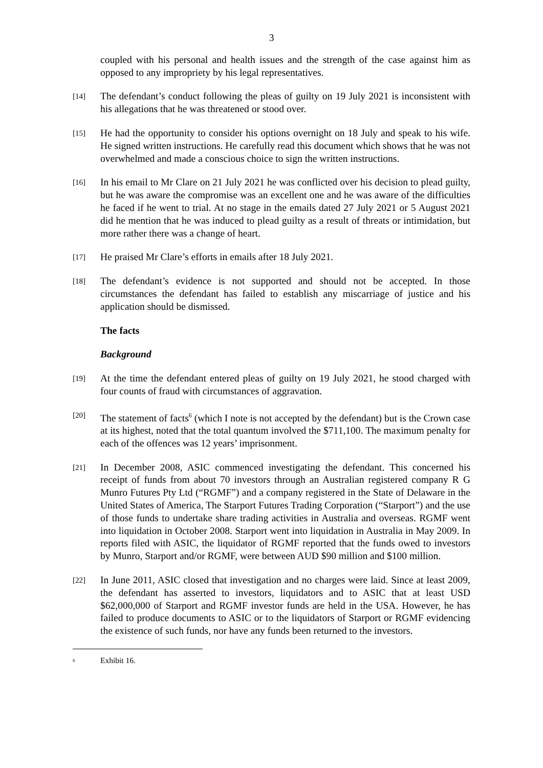3
coupled with his personal and health issues and the strength of the case against him as opposed to any impropriety by his legal representatives.
[14]
The defendant’s conduct following the pleas of guilty on 19 July 2021 is inconsistent with his allegations that he was threatened or stood over.
[15]
He had the opportunity to consider his options overnight on 18 July and speak to his wife. He signed written instructions. He carefully read this document which shows that he was not overwhelmed and made a conscious choice to sign the written instructions.
[16]
In his email to Mr Clare on 21 July 2021 he was conflicted over his decision to plead guilty, but he was aware the compromise was an excellent one and he was aware of the difficulties he faced if he went to trial. At no stage in the emails dated 27 July 2021 or 5 August 2021 did he mention that he was induced to plead guilty as a result of threats or intimidation, but more rather there was a change of heart.
[17]
He praised Mr Clare’s efforts in emails after 18 July 2021.
[18]
The defendant’s evidence is not supported and should not be accepted. In those circumstances the defendant has failed to establish any miscarriage of justice and his application should be dismissed.
The facts
Background
[19]
At the time the defendant entered pleas of guilty on 19 July 2021, he stood charged with four counts of fraud with circumstances of aggravation.
[20]
The statement of facts<sup>6</sup> (which I note is not accepted by the defendant) but is the Crown case at its highest, noted that the total quantum involved the $711,100. The maximum penalty for each of the offences was 12 years’ imprisonment.
[21]
In December 2008, ASIC commenced investigating the defendant. This concerned his receipt of funds from about 70 investors through an Australian registered company R G Munro Futures Pty Ltd (“RGMF”) and a company registered in the State of Delaware in the United States of America, The Starport Futures Trading Corporation (“Starport”) and the use of those funds to undertake share trading activities in Australia and overseas. RGMF went into liquidation in October 2008. Starport went into liquidation in Australia in May 2009. In reports filed with ASIC, the liquidator of RGMF reported that the funds owed to investors by Munro, Starport and/or RGMF, were between AUD $90 million and $100 million.
[22]
In June 2011, ASIC closed that investigation and no charges were laid. Since at least 2009, the defendant has asserted to investors, liquidators and to ASIC that at least USD $62,000,000 of Starport and RGMF investor funds are held in the USA. However, he has failed to produce documents to ASIC or to the liquidators of Starport or RGMF evidencing the existence of such funds, nor have any funds been returned to the investors.
<sup>6</sup>
Exhibit 16.